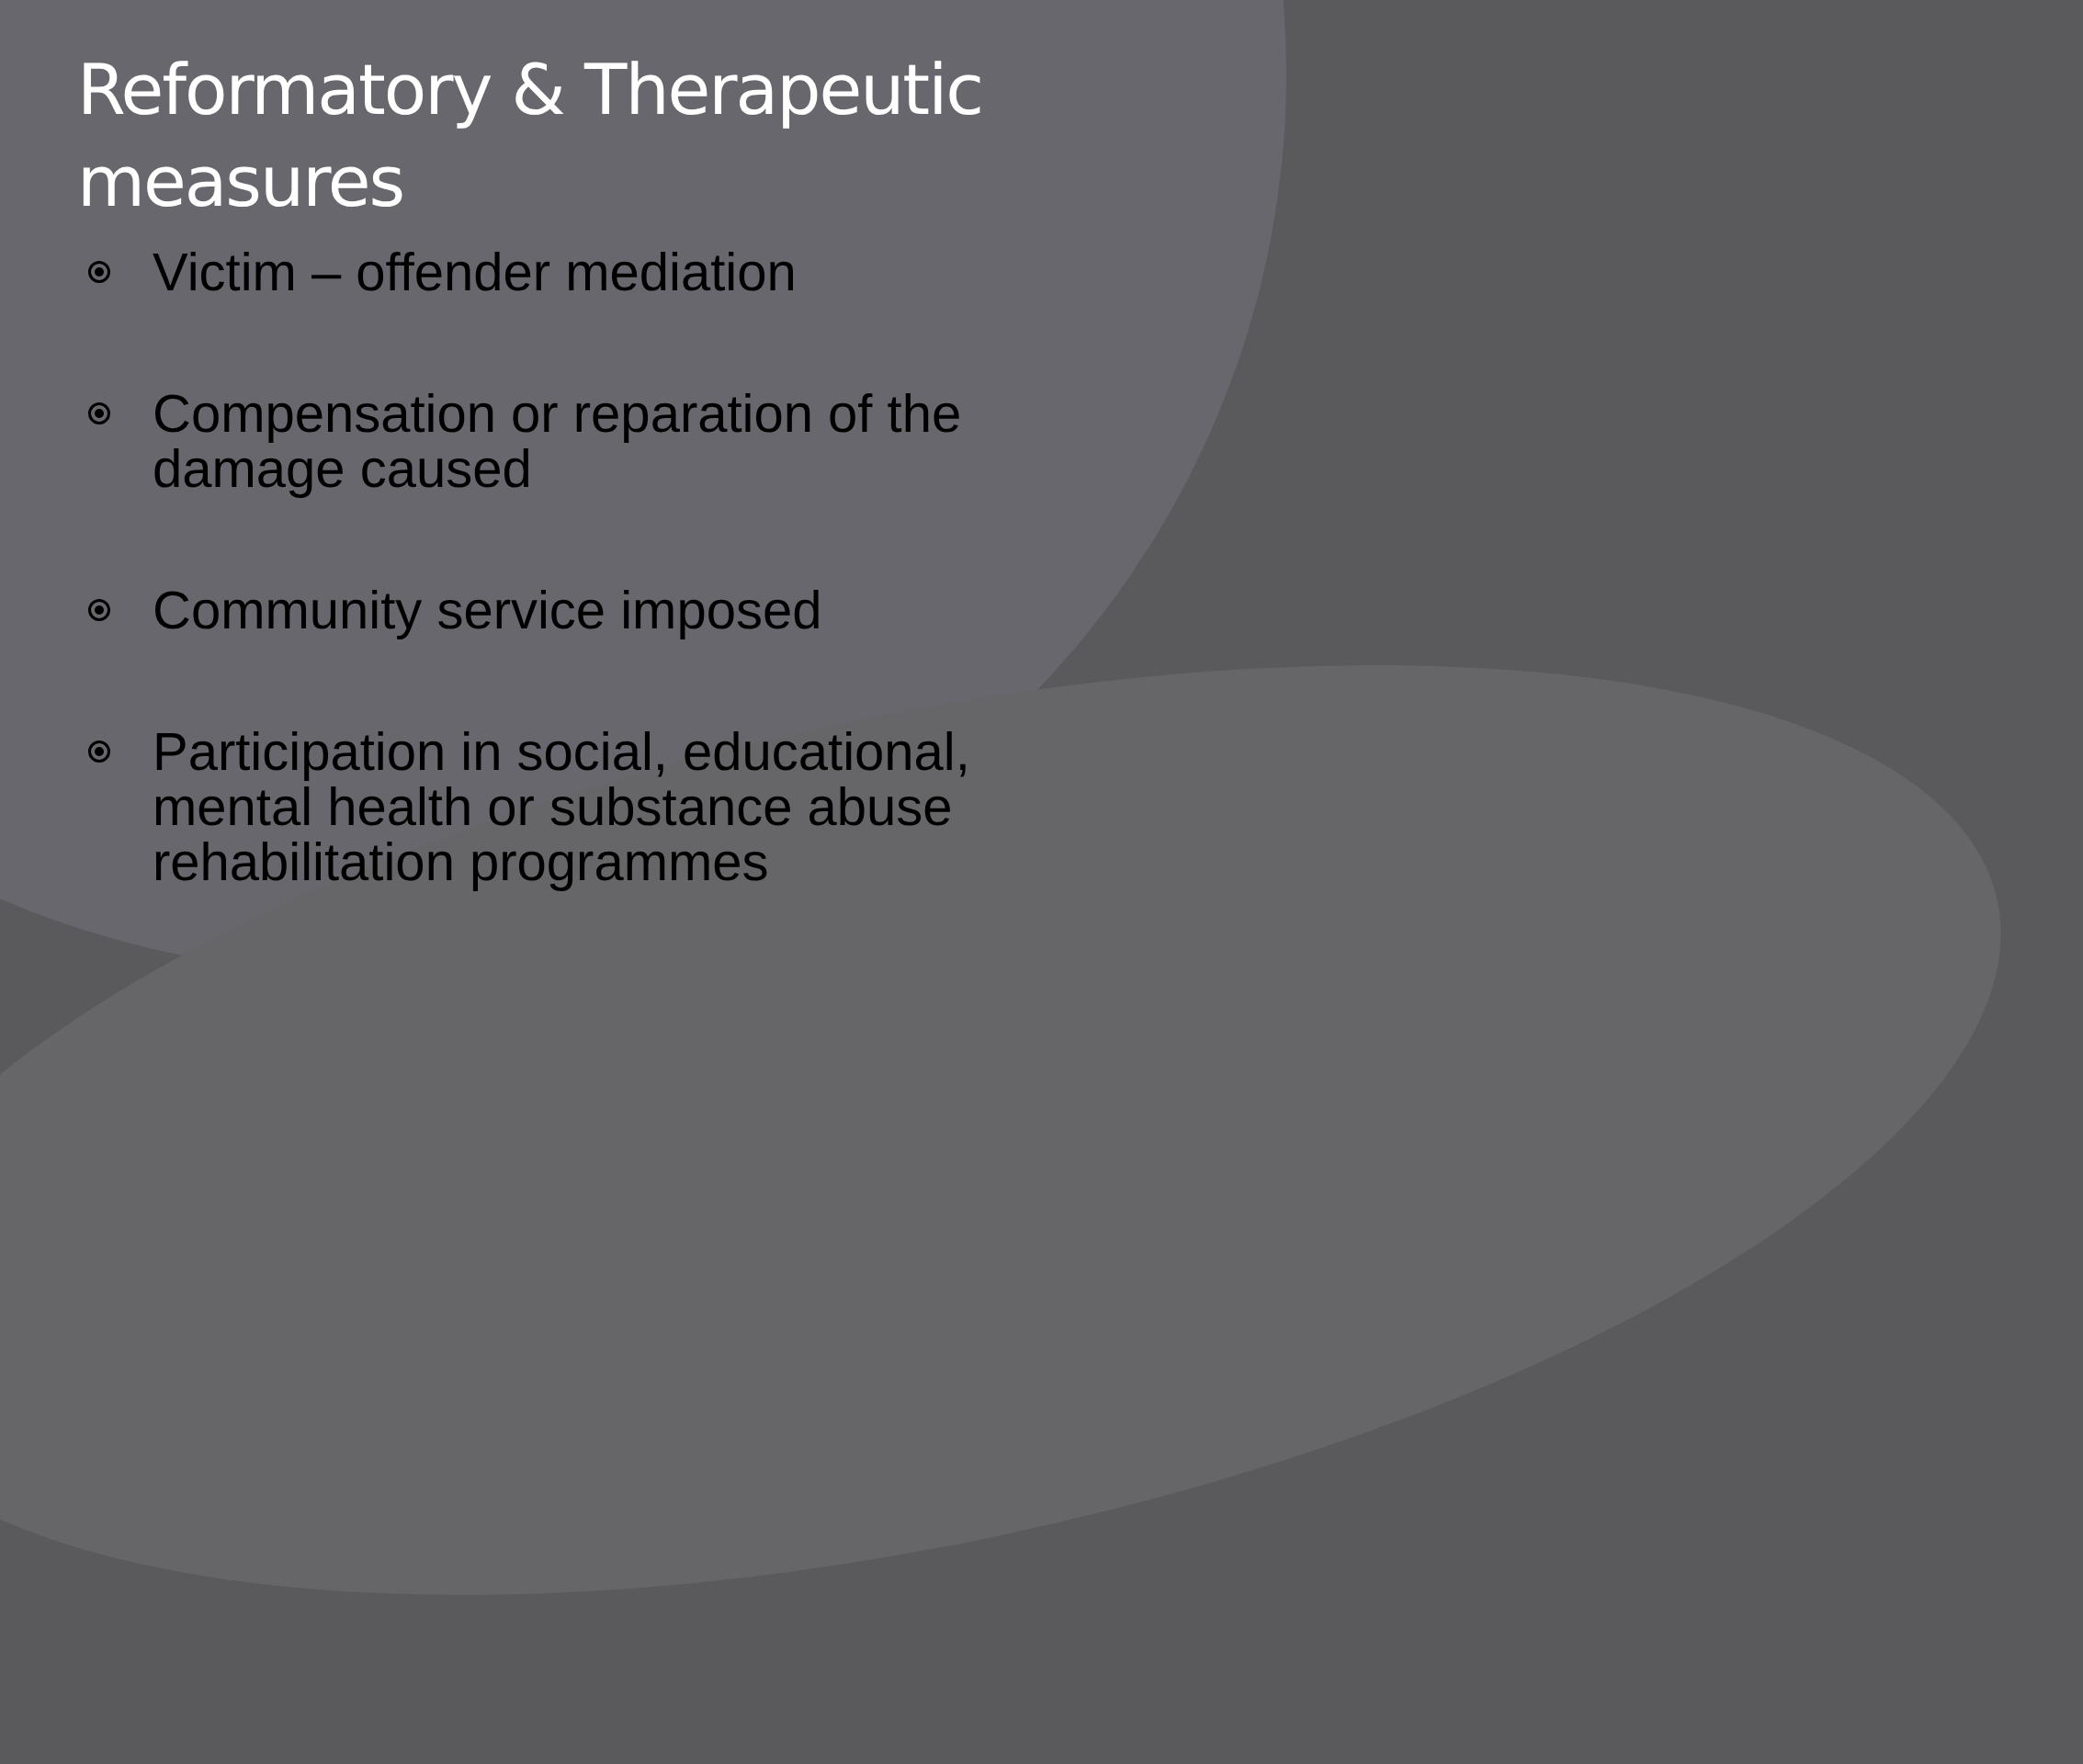Reformatory & Therapeutic measures
Victim – offender mediation
Compensation or reparation of the damage caused
Community service imposed
Participation in social, educational, mental health or substance abuse rehabilitation programmes